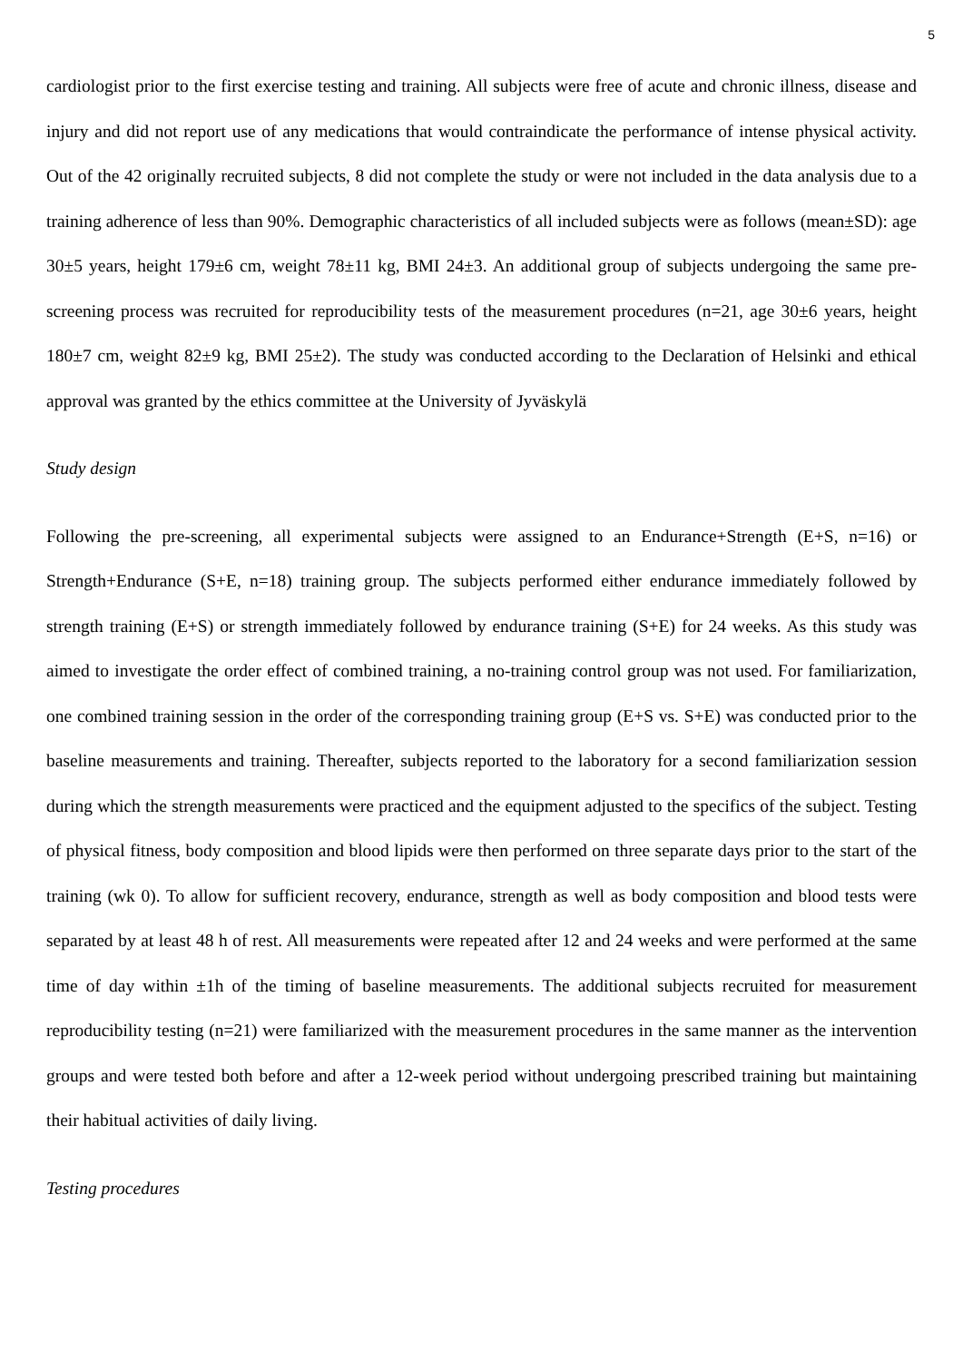5
cardiologist prior to the first exercise testing and training. All subjects were free of acute and chronic illness, disease and injury and did not report use of any medications that would contraindicate the performance of intense physical activity. Out of the 42 originally recruited subjects, 8 did not complete the study or were not included in the data analysis due to a training adherence of less than 90%. Demographic characteristics of all included subjects were as follows (mean±SD): age 30±5 years, height 179±6 cm, weight 78±11 kg, BMI 24±3. An additional group of subjects undergoing the same pre-screening process was recruited for reproducibility tests of the measurement procedures (n=21, age 30±6 years, height 180±7 cm, weight 82±9 kg, BMI 25±2). The study was conducted according to the Declaration of Helsinki and ethical approval was granted by the ethics committee at the University of Jyväskylä
Study design
Following the pre-screening, all experimental subjects were assigned to an Endurance+Strength (E+S, n=16) or Strength+Endurance (S+E, n=18) training group. The subjects performed either endurance immediately followed by strength training (E+S) or strength immediately followed by endurance training (S+E) for 24 weeks. As this study was aimed to investigate the order effect of combined training, a no-training control group was not used. For familiarization, one combined training session in the order of the corresponding training group (E+S vs. S+E) was conducted prior to the baseline measurements and training. Thereafter, subjects reported to the laboratory for a second familiarization session during which the strength measurements were practiced and the equipment adjusted to the specifics of the subject. Testing of physical fitness, body composition and blood lipids were then performed on three separate days prior to the start of the training (wk 0). To allow for sufficient recovery, endurance, strength as well as body composition and blood tests were separated by at least 48 h of rest. All measurements were repeated after 12 and 24 weeks and were performed at the same time of day within ±1h of the timing of baseline measurements. The additional subjects recruited for measurement reproducibility testing (n=21) were familiarized with the measurement procedures in the same manner as the intervention groups and were tested both before and after a 12-week period without undergoing prescribed training but maintaining their habitual activities of daily living.
Testing procedures